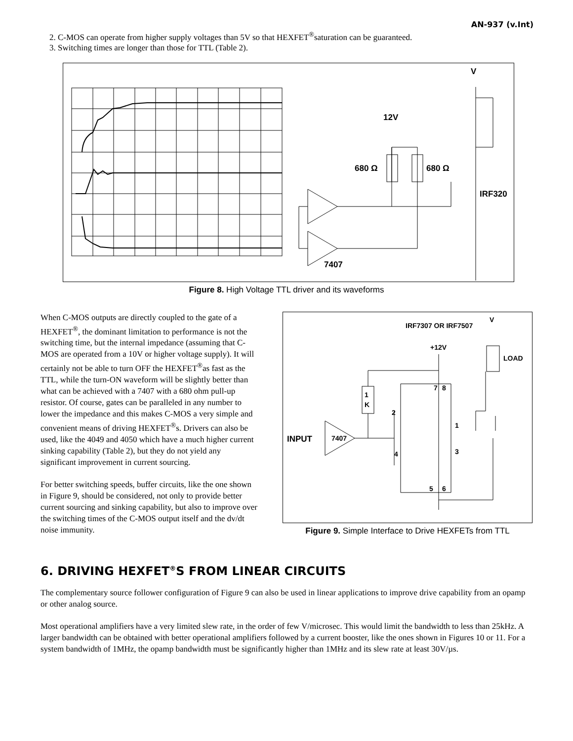AN-937 (v.Int)
2. C-MOS can operate from higher supply voltages than 5V so that HEXFET<sup>®</sup>saturation can be guaranteed.
3. Switching times are longer than those for TTL (Table 2).
V
12V
680 Ω
680 Ω
IRF320
7407
Figure 8. High Voltage TTL driver and its waveforms
When C-MOS outputs are directly coupled to the gate of a HEXFET<sup>®</sup>, the dominant limitation to performance is not the switching time, but the internal impedance (assuming that C-MOS are operated from a 10V or higher voltage supply). It will certainly not be able to turn OFF the HEXFET<sup>®</sup>as fast as the TTL, while the turn-ON waveform will be slightly better than what can be achieved with a 7407 with a 680 ohm pull-up resistor. Of course, gates can be paralleled in any number to lower the impedance and this makes C-MOS a very simple and convenient means of driving HEXFET<sup>®</sup>s. Drivers can also be used, like the 4049 and 4050 which have a much higher current sinking capability (Table 2), but they do not yield any significant improvement in current sourcing.
For better switching speeds, buffer circuits, like the one shown in Figure 9, should be considered, not only to provide better current sourcing and sinking capability, but also to improve over the switching times of the C-MOS output itself and the dv/dt noise immunity.
IRF7307 OR IRF7507
V
+12V
LOAD
1
K
2
1
3
4
7
8
5
6
INPUT
7407
Figure 9. Simple Interface to Drive HEXFETs from TTL
6. DRIVING HEXFET<sup>®</sup>S FROM LINEAR CIRCUITS
The complementary source follower configuration of Figure 9 can also be used in linear applications to improve drive capability from an opamp or other analog source.
Most operational amplifiers have a very limited slew rate, in the order of few V/microsec. This would limit the bandwidth to less than 25kHz. A larger bandwidth can be obtained with better operational amplifiers followed by a current booster, like the ones shown in Figures 10 or 11. For a system bandwidth of 1MHz, the opamp bandwidth must be significantly higher than 1MHz and its slew rate at least 30V/µs.